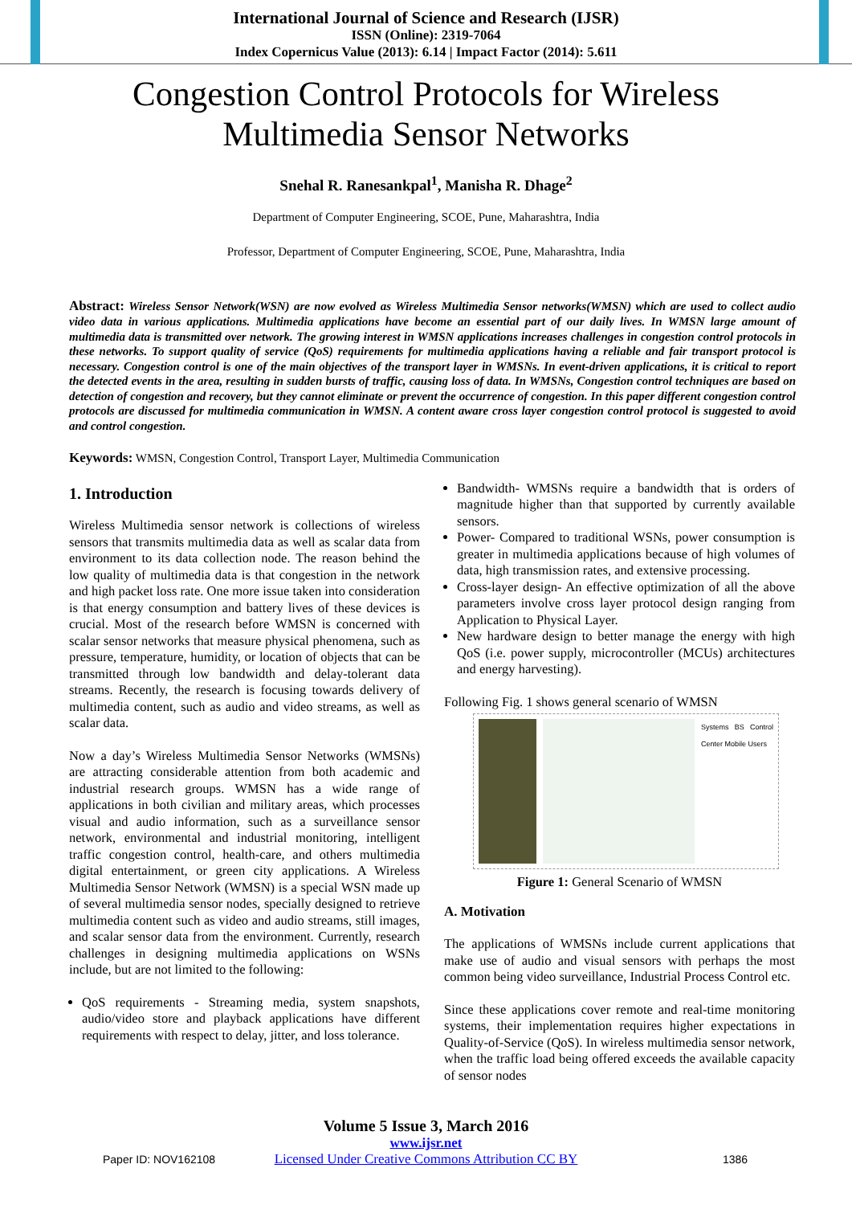International Journal of Science and Research (IJSR)
ISSN (Online): 2319-7064
Index Copernicus Value (2013): 6.14 | Impact Factor (2014): 5.611
Congestion Control Protocols for Wireless
Multimedia Sensor Networks
Snehal R. Ranesankpal<sup>1</sup>, Manisha R. Dhage<sup>2</sup>
Department of Computer Engineering, SCOE, Pune, Maharashtra, India
Professor, Department of Computer Engineering, SCOE, Pune, Maharashtra, India
Abstract: Wireless Sensor Network(WSN) are now evolved as Wireless Multimedia Sensor networks(WMSN) which are used to collect audio video data in various applications. Multimedia applications have become an essential part of our daily lives. In WMSN large amount of multimedia data is transmitted over network. The growing interest in WMSN applications increases challenges in congestion control protocols in these networks. To support quality of service (QoS) requirements for multimedia applications having a reliable and fair transport protocol is necessary. Congestion control is one of the main objectives of the transport layer in WMSNs. In event-driven applications, it is critical to report the detected events in the area, resulting in sudden bursts of traffic, causing loss of data. In WMSNs, Congestion control techniques are based on detection of congestion and recovery, but they cannot eliminate or prevent the occurrence of congestion. In this paper different congestion control protocols are discussed for multimedia communication in WMSN. A content aware cross layer congestion control protocol is suggested to avoid and control congestion.
Keywords: WMSN, Congestion Control, Transport Layer, Multimedia Communication
1. Introduction
Wireless Multimedia sensor network is collections of wireless sensors that transmits multimedia data as well as scalar data from environment to its data collection node. The reason behind the low quality of multimedia data is that congestion in the network and high packet loss rate. One more issue taken into consideration is that energy consumption and battery lives of these devices is crucial. Most of the research before WMSN is concerned with scalar sensor networks that measure physical phenomena, such as pressure, temperature, humidity, or location of objects that can be transmitted through low bandwidth and delay-tolerant data streams. Recently, the research is focusing towards delivery of multimedia content, such as audio and video streams, as well as scalar data.
Now a day’s Wireless Multimedia Sensor Networks (WMSNs) are attracting considerable attention from both academic and industrial research groups. WMSN has a wide range of applications in both civilian and military areas, which processes visual and audio information, such as a surveillance sensor network, environmental and industrial monitoring, intelligent traffic congestion control, health-care, and others multimedia digital entertainment, or green city applications. A Wireless Multimedia Sensor Network (WMSN) is a special WSN made up of several multimedia sensor nodes, specially designed to retrieve multimedia content such as video and audio streams, still images, and scalar sensor data from the environment. Currently, research challenges in designing multimedia applications on WSNs include, but are not limited to the following:
QoS requirements - Streaming media, system snapshots, audio/video store and playback applications have different requirements with respect to delay, jitter, and loss tolerance.
Bandwidth- WMSNs require a bandwidth that is orders of magnitude higher than that supported by currently available sensors.
Power- Compared to traditional WSNs, power consumption is greater in multimedia applications because of high volumes of data, high transmission rates, and extensive processing.
Cross-layer design- An effective optimization of all the above parameters involve cross layer protocol design ranging from Application to Physical Layer.
New hardware design to better manage the energy with high QoS (i.e. power supply, microcontroller (MCUs) architectures and energy harvesting).
Following Fig. 1 shows general scenario of WMSN
Systems BS Control Center Mobile Users
Figure 1: General Scenario of WMSN
A. Motivation
The applications of WMSNs include current applications that make use of audio and visual sensors with perhaps the most common being video surveillance, Industrial Process Control etc.
Since these applications cover remote and real-time monitoring systems, their implementation requires higher expectations in Quality-of-Service (QoS). In wireless multimedia sensor network, when the traffic load being offered exceeds the available capacity of sensor nodes
Volume 5 Issue 3, March 2016
www.ijsr.net
Licensed Under Creative Commons Attribution CC BY
Paper ID: NOV162108 1386